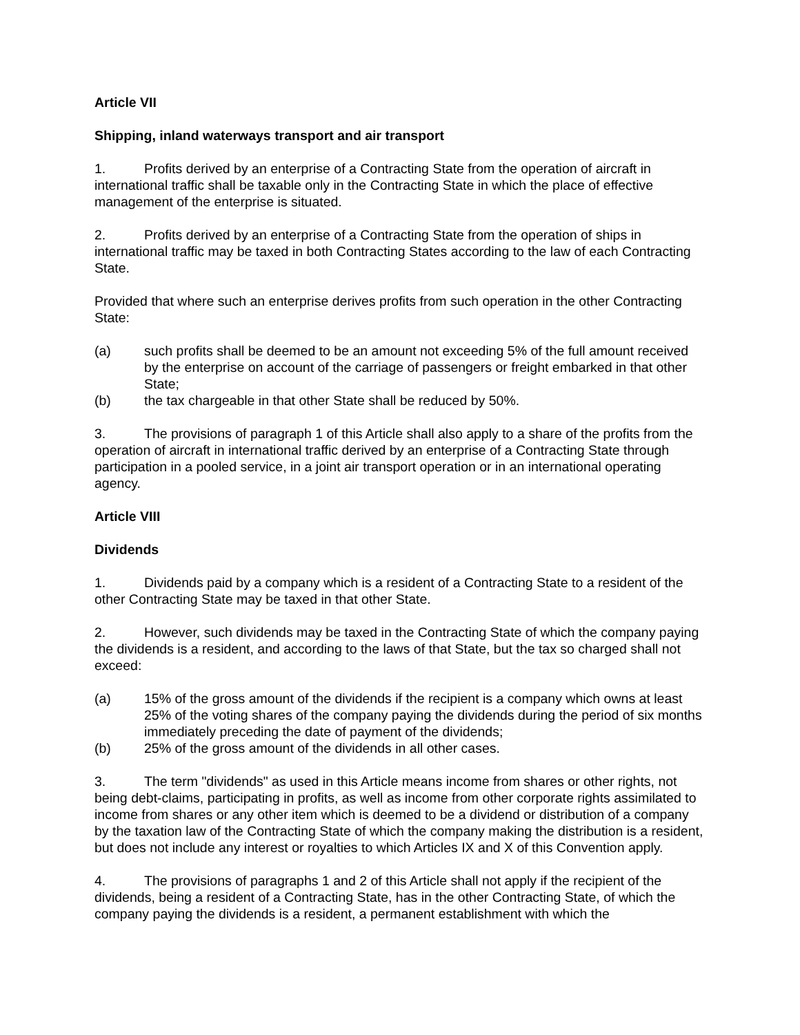Article VII
Shipping, inland waterways transport and air transport
1. Profits derived by an enterprise of a Contracting State from the operation of aircraft in international traffic shall be taxable only in the Contracting State in which the place of effective management of the enterprise is situated.
2. Profits derived by an enterprise of a Contracting State from the operation of ships in international traffic may be taxed in both Contracting States according to the law of each Contracting State.
Provided that where such an enterprise derives profits from such operation in the other Contracting State:
(a) such profits shall be deemed to be an amount not exceeding 5% of the full amount received by the enterprise on account of the carriage of passengers or freight embarked in that other State;
(b) the tax chargeable in that other State shall be reduced by 50%.
3. The provisions of paragraph 1 of this Article shall also apply to a share of the profits from the operation of aircraft in international traffic derived by an enterprise of a Contracting State through participation in a pooled service, in a joint air transport operation or in an international operating agency.
Article VIII
Dividends
1. Dividends paid by a company which is a resident of a Contracting State to a resident of the other Contracting State may be taxed in that other State.
2. However, such dividends may be taxed in the Contracting State of which the company paying the dividends is a resident, and according to the laws of that State, but the tax so charged shall not exceed:
(a) 15% of the gross amount of the dividends if the recipient is a company which owns at least 25% of the voting shares of the company paying the dividends during the period of six months immediately preceding the date of payment of the dividends;
(b) 25% of the gross amount of the dividends in all other cases.
3. The term "dividends" as used in this Article means income from shares or other rights, not being debt-claims, participating in profits, as well as income from other corporate rights assimilated to income from shares or any other item which is deemed to be a dividend or distribution of a company by the taxation law of the Contracting State of which the company making the distribution is a resident, but does not include any interest or royalties to which Articles IX and X of this Convention apply.
4. The provisions of paragraphs 1 and 2 of this Article shall not apply if the recipient of the dividends, being a resident of a Contracting State, has in the other Contracting State, of which the company paying the dividends is a resident, a permanent establishment with which the